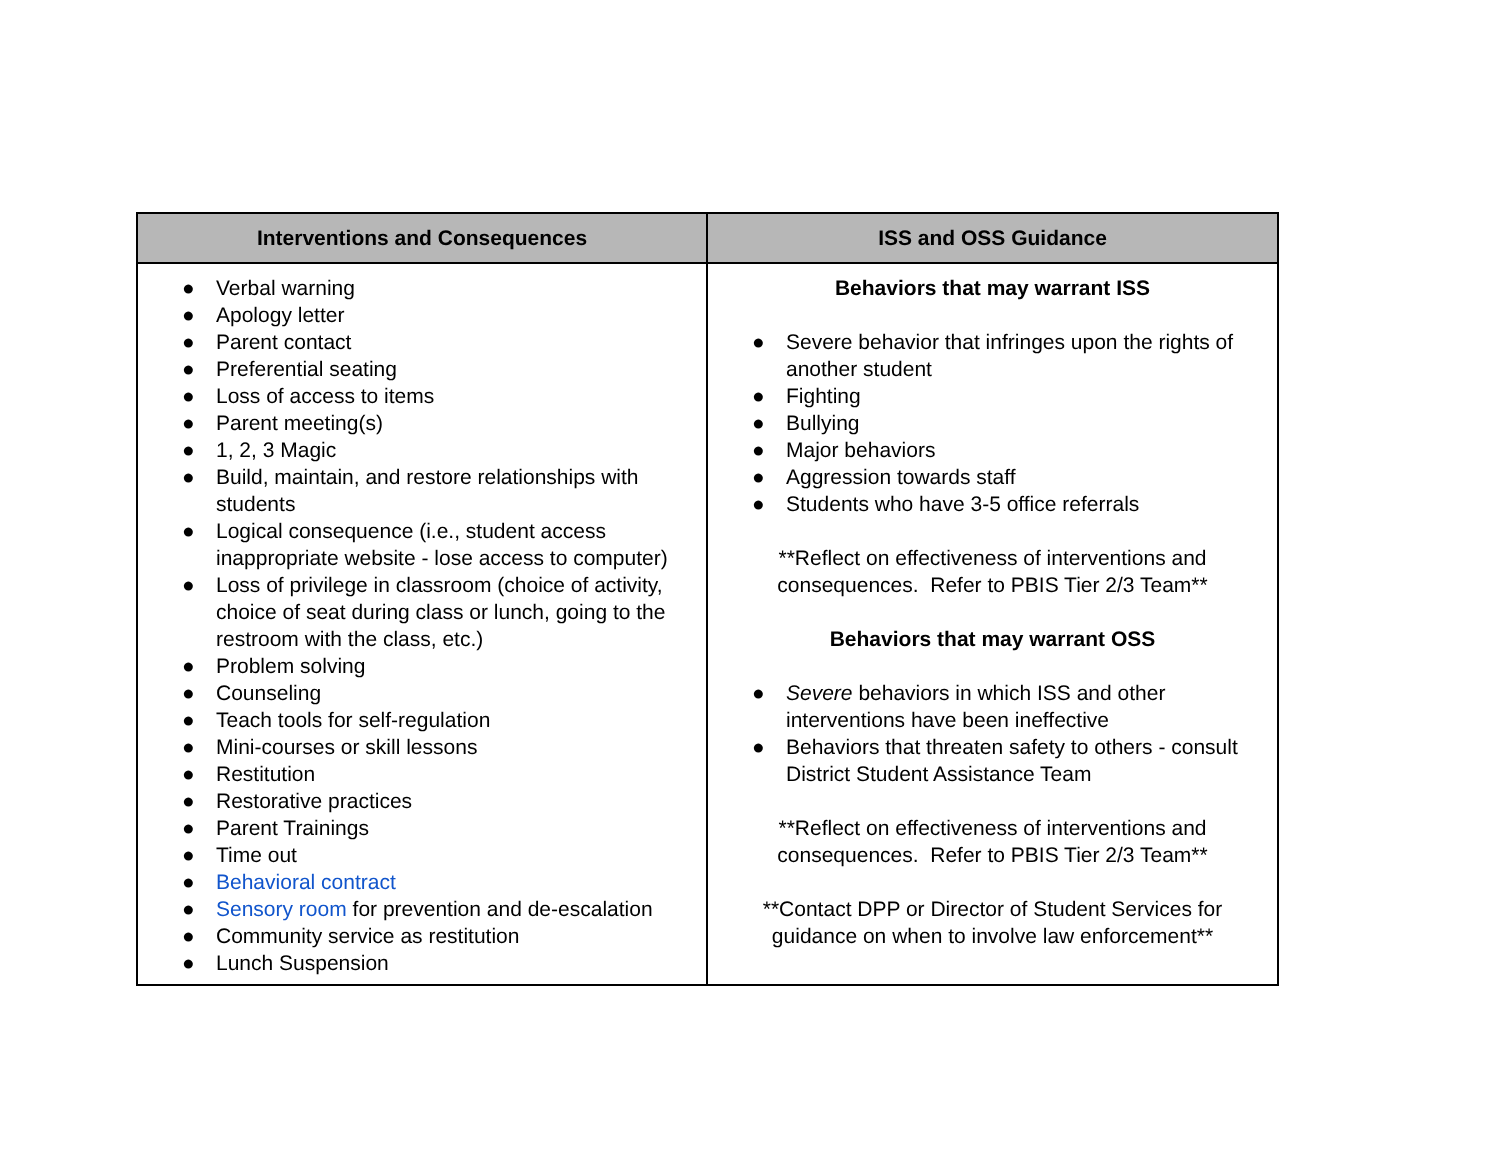| Interventions and Consequences | ISS and OSS Guidance |
| --- | --- |
| ● Verbal warning ● Apology letter ● Parent contact ● Preferential seating ● Loss of access to items ● Parent meeting(s) ● 1, 2, 3 Magic ● Build, maintain, and restore relationships with students ● Logical consequence (i.e., student access inappropriate website - lose access to computer) ● Loss of privilege in classroom (choice of activity, choice of seat during class or lunch, going to the restroom with the class, etc.) ● Problem solving ● Counseling ● Teach tools for self-regulation ● Mini-courses or skill lessons ● Restitution ● Restorative practices ● Parent Trainings ● Time out ● Behavioral contract ● Sensory room for prevention and de-escalation ● Community service as restitution ● Lunch Suspension | Behaviors that may warrant ISS ● Severe behavior that infringes upon the rights of another student ● Fighting ● Bullying ● Major behaviors ● Aggression towards staff ● Students who have 3-5 office referrals **Reflect on effectiveness of interventions and consequences. Refer to PBIS Tier 2/3 Team** Behaviors that may warrant OSS ● Severe behaviors in which ISS and other interventions have been ineffective ● Behaviors that threaten safety to others - consult District Student Assistance Team **Reflect on effectiveness of interventions and consequences. Refer to PBIS Tier 2/3 Team** **Contact DPP or Director of Student Services for guidance on when to involve law enforcement** |